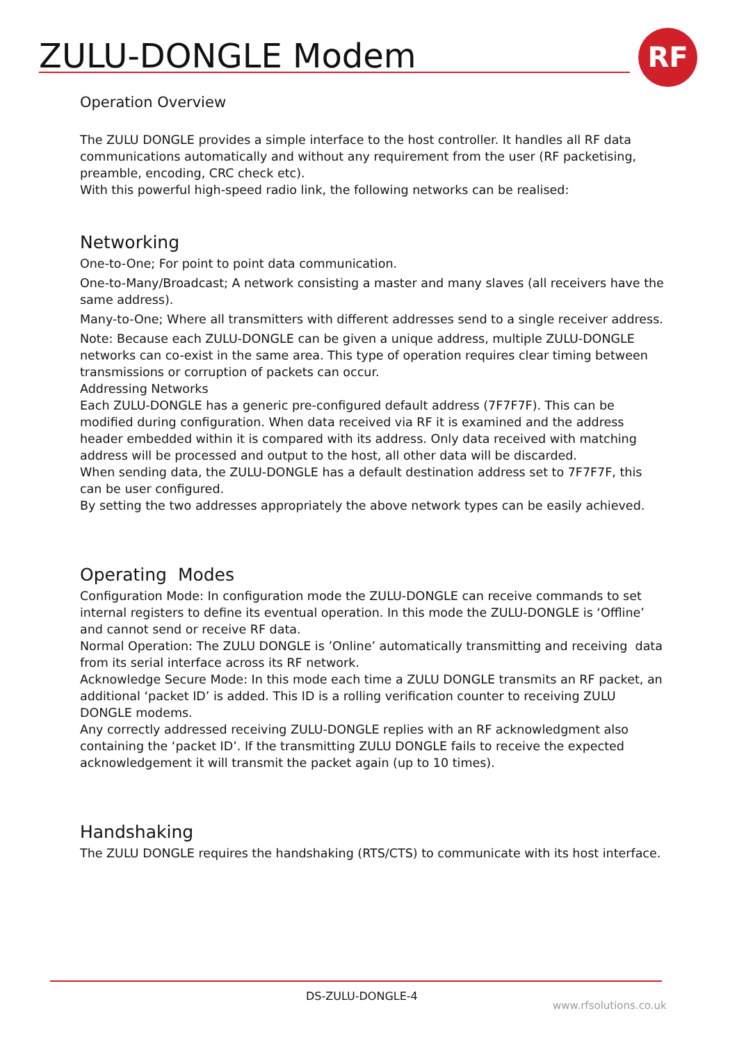ZULU-DONGLE Modem RF
Operation Overview
The ZULU DONGLE provides a simple interface to the host controller. It handles all RF data communications automatically and without any requirement from the user (RF packetising, preamble, encoding, CRC check etc).
With this powerful high-speed radio link, the following networks can be realised:
Networking
One-to-One; For point to point data communication.
One-to-Many/Broadcast; A network consisting a master and many slaves (all receivers have the same address).
Many-to-One; Where all transmitters with different addresses send to a single receiver address.
Note: Because each ZULU-DONGLE can be given a unique address, multiple ZULU-DONGLE networks can co-exist in the same area. This type of operation requires clear timing between transmissions or corruption of packets can occur.
Addressing Networks
Each ZULU-DONGLE has a generic pre-configured default address (7F7F7F). This can be modified during configuration. When data received via RF it is examined and the address header embedded within it is compared with its address. Only data received with matching address will be processed and output to the host, all other data will be discarded.
When sending data, the ZULU-DONGLE has a default destination address set to 7F7F7F, this can be user configured.
By setting the two addresses appropriately the above network types can be easily achieved.
Operating Modes
Configuration Mode: In configuration mode the ZULU-DONGLE can receive commands to set internal registers to define its eventual operation. In this mode the ZULU-DONGLE is ‘Offline’ and cannot send or receive RF data.
Normal Operation: The ZULU DONGLE is ’Online’ automatically transmitting and receiving data from its serial interface across its RF network.
Acknowledge Secure Mode: In this mode each time a ZULU DONGLE transmits an RF packet, an additional ‘packet ID’ is added. This ID is a rolling verification counter to receiving ZULU DONGLE modems.
Any correctly addressed receiving ZULU-DONGLE replies with an RF acknowledgment also containing the ‘packet ID’. If the transmitting ZULU DONGLE fails to receive the expected acknowledgement it will transmit the packet again (up to 10 times).
Handshaking
The ZULU DONGLE requires the handshaking (RTS/CTS) to communicate with its host interface.
DS-ZULU-DONGLE-4
www.rfsolutions.co.uk